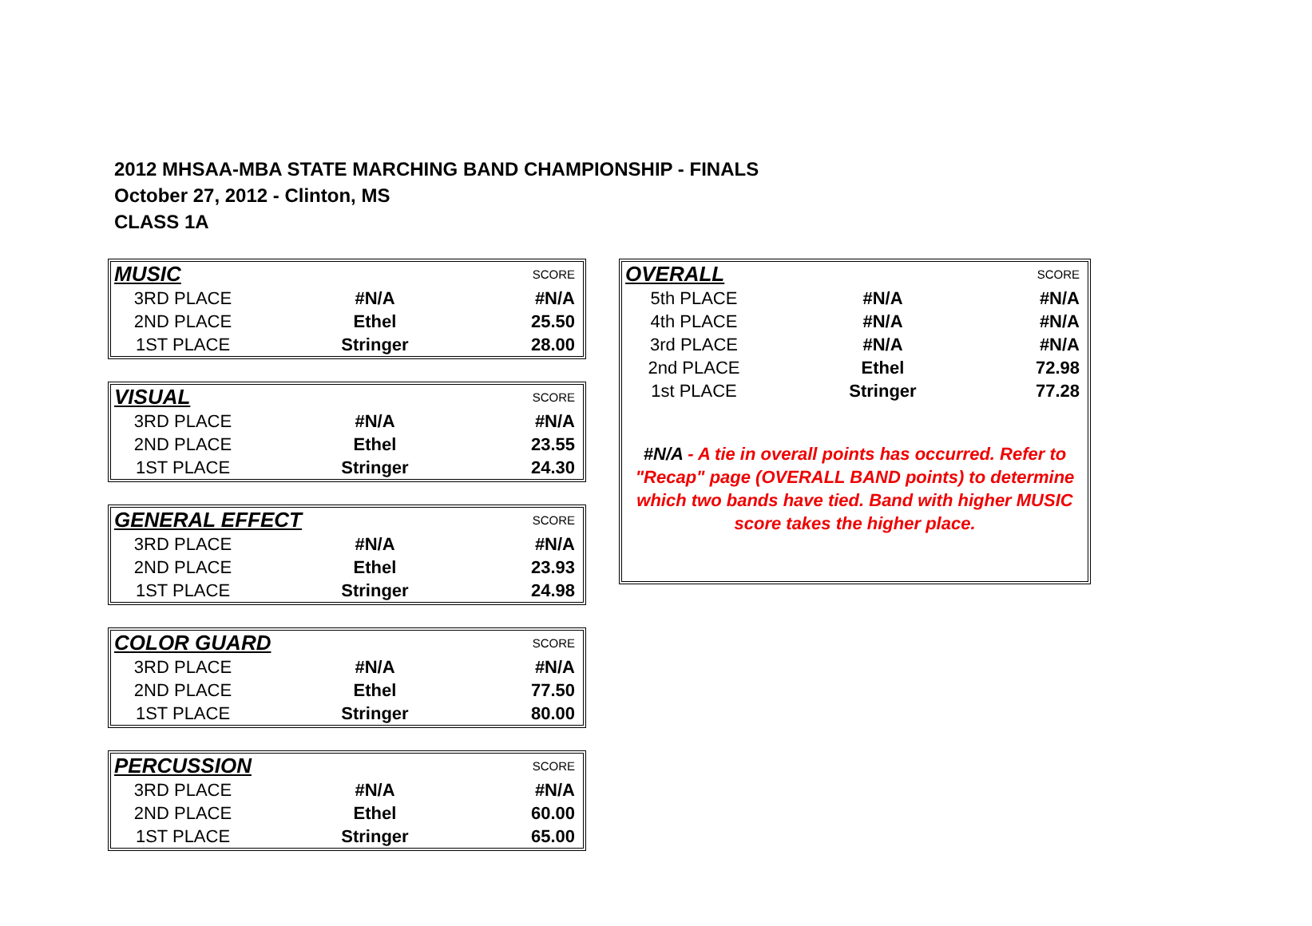2012 MHSAA-MBA STATE MARCHING BAND CHAMPIONSHIP - FINALS
October 27, 2012 - Clinton, MS
CLASS 1A
| MUSIC | | SCORE |
| 3RD PLACE | #N/A | #N/A |
| 2ND PLACE | Ethel | 25.50 |
| 1ST PLACE | Stringer | 28.00 |
| VISUAL | | SCORE |
| 3RD PLACE | #N/A | #N/A |
| 2ND PLACE | Ethel | 23.55 |
| 1ST PLACE | Stringer | 24.30 |
| GENERAL EFFECT | | SCORE |
| 3RD PLACE | #N/A | #N/A |
| 2ND PLACE | Ethel | 23.93 |
| 1ST PLACE | Stringer | 24.98 |
| COLOR GUARD | | SCORE |
| 3RD PLACE | #N/A | #N/A |
| 2ND PLACE | Ethel | 77.50 |
| 1ST PLACE | Stringer | 80.00 |
| PERCUSSION | | SCORE |
| 3RD PLACE | #N/A | #N/A |
| 2ND PLACE | Ethel | 60.00 |
| 1ST PLACE | Stringer | 65.00 |
| OVERALL | | SCORE |
| 5th PLACE | #N/A | #N/A |
| 4th PLACE | #N/A | #N/A |
| 3rd PLACE | #N/A | #N/A |
| 2nd PLACE | Ethel | 72.98 |
| 1st PLACE | Stringer | 77.28 |
#N/A - A tie in overall points has occurred. Refer to "Recap" page (OVERALL BAND points) to determine which two bands have tied. Band with higher MUSIC score takes the higher place.